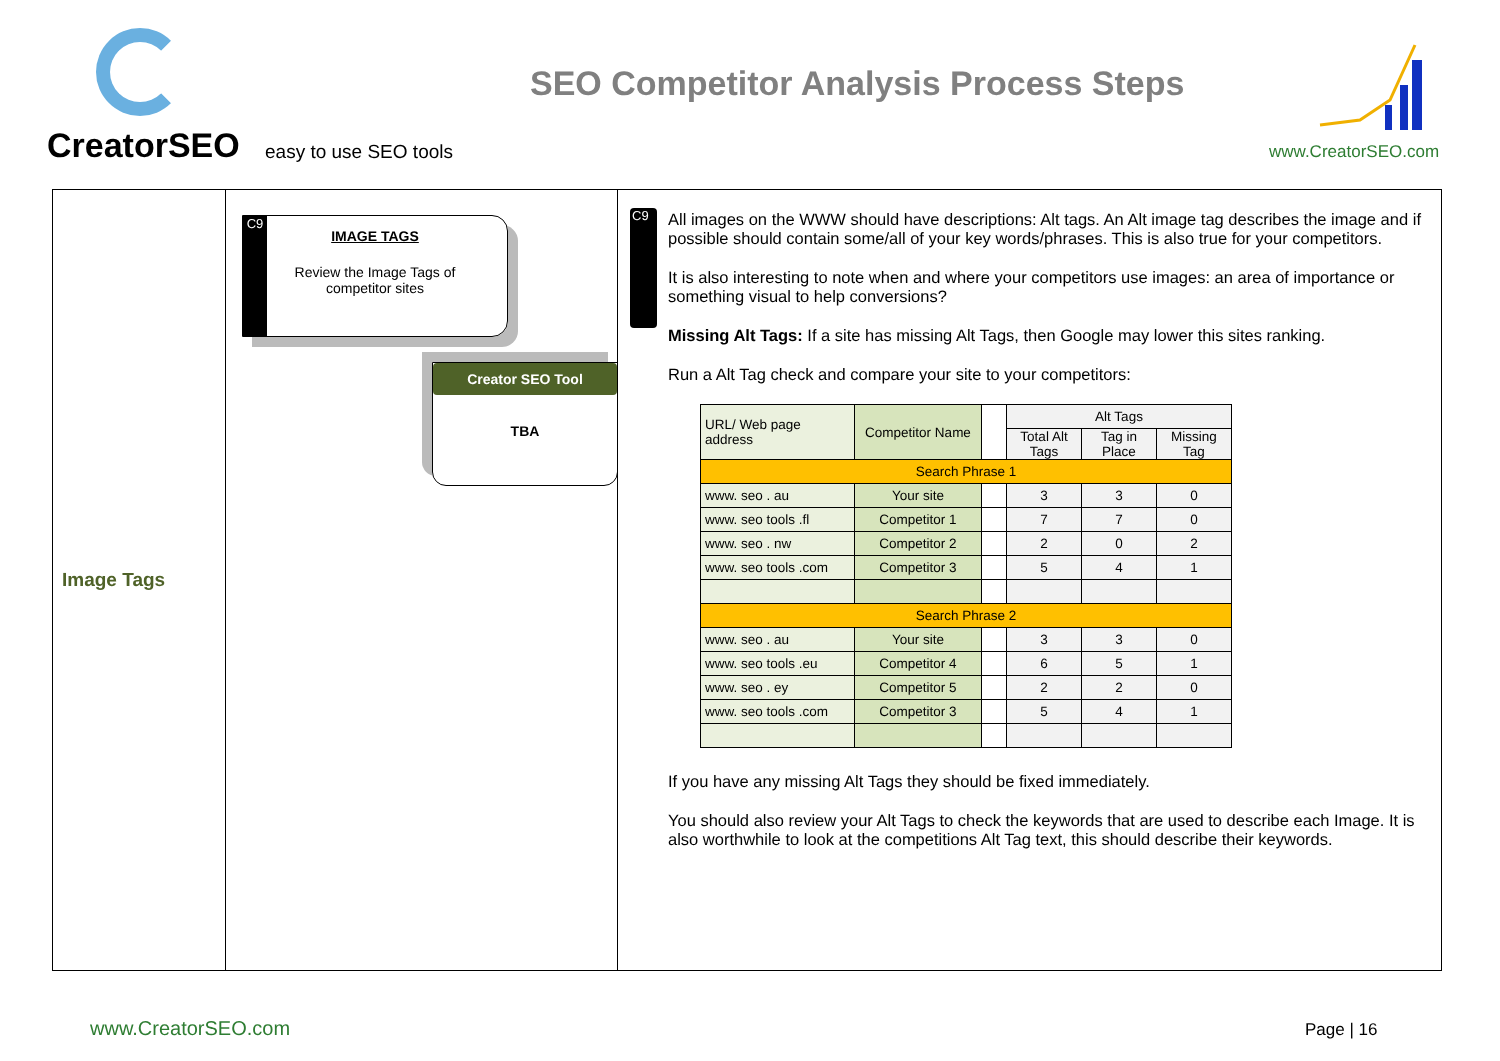CreatorSEO easy to use SEO tools
SEO Competitor Analysis Process Steps
www.CreatorSEO.com
Image Tags
C9
IMAGE TAGS
Review the Image Tags of competitor sites
Creator SEO Tool
TBA
C9
All images on the WWW should have descriptions: Alt tags. An Alt image tag describes the image and if possible should contain some/all of your key words/phrases. This is also true for your competitors.
It is also interesting to note when and where your competitors use images: an area of importance or something visual to help conversions?
Missing Alt Tags: If a site has missing Alt Tags, then Google may lower this sites ranking.
Run a Alt Tag check and compare your site to your competitors:
| URL/ Web page address | Competitor Name | | Alt Tags | | |
| --- | --- | --- | --- | --- | --- |
| | | | Total Alt Tags | Tag in Place | Missing Tag |
| Search Phrase 1 | | | | | |
| www. seo . au | Your site | | 3 | 3 | 0 |
| www. seo tools .fl | Competitor 1 | | 7 | 7 | 0 |
| www. seo . nw | Competitor 2 | | 2 | 0 | 2 |
| www. seo tools .com | Competitor 3 | | 5 | 4 | 1 |
| Search Phrase 2 | | | | | |
| www. seo . au | Your site | | 3 | 3 | 0 |
| www. seo tools .eu | Competitor 4 | | 6 | 5 | 1 |
| www. seo . ey | Competitor 5 | | 2 | 2 | 0 |
| www. seo tools .com | Competitor 3 | | 5 | 4 | 1 |
If you have any missing Alt Tags they should be fixed immediately.
You should also review your Alt Tags to check the keywords that are used to describe each Image. It is also worthwhile to look at the competitions Alt Tag text, this should describe their keywords.
www.CreatorSEO.com Page | 16